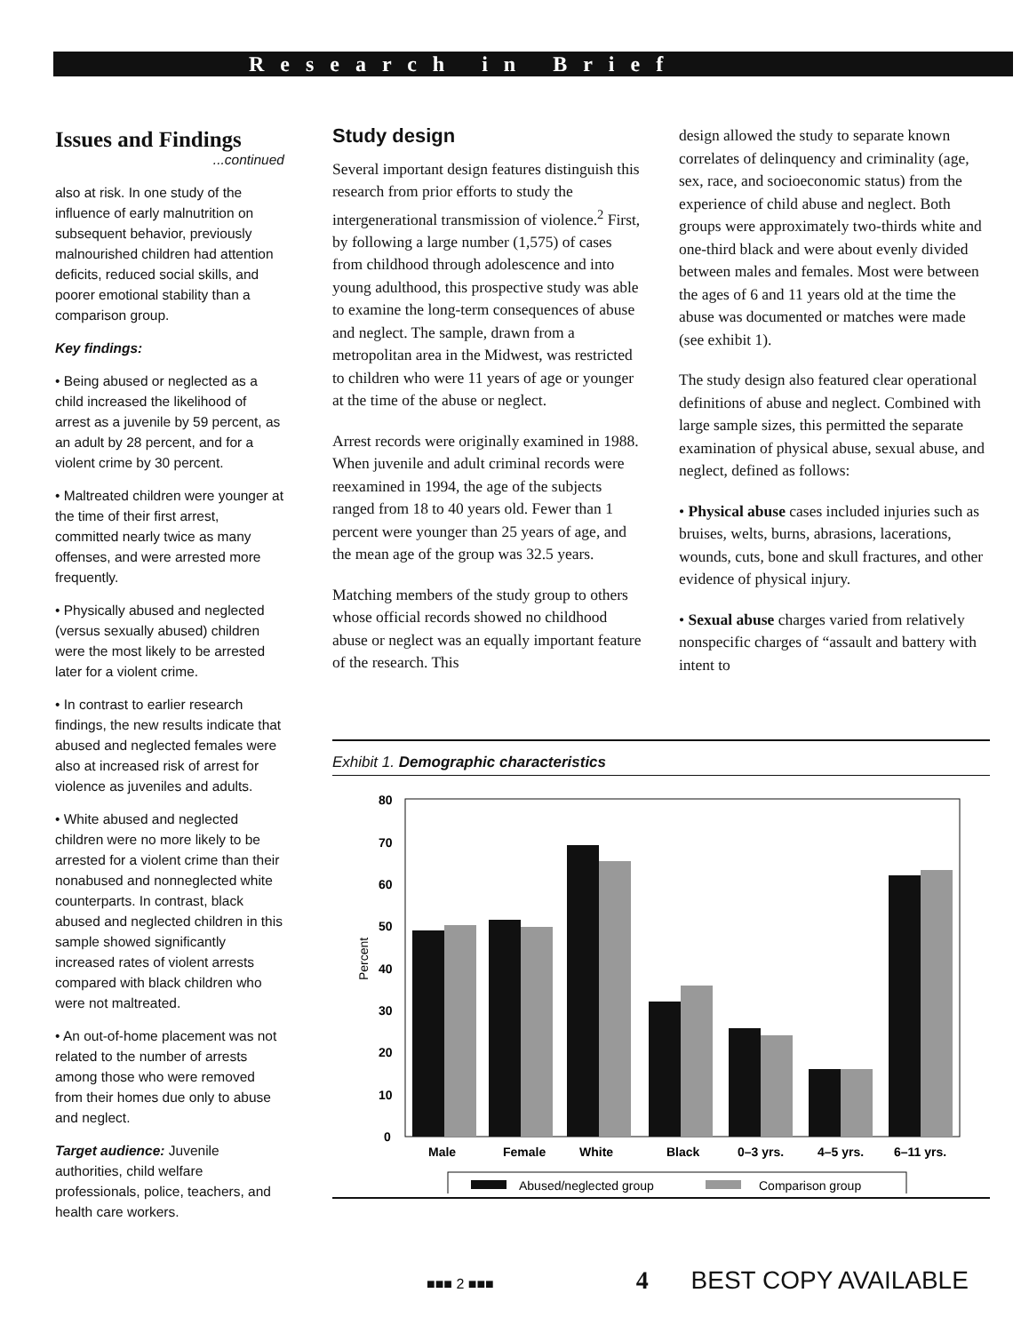Research in Brief
Issues and Findings
...continued
also at risk. In one study of the influence of early malnutrition on subsequent behavior, previously malnourished children had attention deficits, reduced social skills, and poorer emotional stability than a comparison group.
Key findings:
• Being abused or neglected as a child increased the likelihood of arrest as a juvenile by 59 percent, as an adult by 28 percent, and for a violent crime by 30 percent.
• Maltreated children were younger at the time of their first arrest, committed nearly twice as many offenses, and were arrested more frequently.
• Physically abused and neglected (versus sexually abused) children were the most likely to be arrested later for a violent crime.
• In contrast to earlier research findings, the new results indicate that abused and neglected females were also at increased risk of arrest for violence as juveniles and adults.
• White abused and neglected children were no more likely to be arrested for a violent crime than their nonabused and nonneglected white counterparts. In contrast, black abused and neglected children in this sample showed significantly increased rates of violent arrests compared with black children who were not maltreated.
• An out-of-home placement was not related to the number of arrests among those who were removed from their homes due only to abuse and neglect.
Target audience: Juvenile authorities, child welfare professionals, police, teachers, and health care workers.
Study design
Several important design features distinguish this research from prior efforts to study the intergenerational transmission of violence.<sup>2</sup> First, by following a large number (1,575) of cases from childhood through adolescence and into young adulthood, this prospective study was able to examine the long-term consequences of abuse and neglect. The sample, drawn from a metropolitan area in the Midwest, was restricted to children who were 11 years of age or younger at the time of the abuse or neglect.
Arrest records were originally examined in 1988. When juvenile and adult criminal records were reexamined in 1994, the age of the subjects ranged from 18 to 40 years old. Fewer than 1 percent were younger than 25 years of age, and the mean age of the group was 32.5 years.
Matching members of the study group to others whose official records showed no childhood abuse or neglect was an equally important feature of the research. This
design allowed the study to separate known correlates of delinquency and criminality (age, sex, race, and socioeconomic status) from the experience of child abuse and neglect. Both groups were approximately two-thirds white and one-third black and were about evenly divided between males and females. Most were between the ages of 6 and 11 years old at the time the abuse was documented or matches were made (see exhibit 1).
The study design also featured clear operational definitions of abuse and neglect. Combined with large sample sizes, this permitted the separate examination of physical abuse, sexual abuse, and neglect, defined as follows:
• Physical abuse cases included injuries such as bruises, welts, burns, abrasions, lacerations, wounds, cuts, bone and skull fractures, and other evidence of physical injury.
• Sexual abuse charges varied from relatively nonspecific charges of “assault and battery with intent to
Exhibit 1. Demographic characteristics
80
70
60
50
40
30
20
10
0
Percent
Male
Female
White
Black
0–3 yrs.
4–5 yrs.
6–11 yrs.
Abused/neglected group
Comparison group
■■■ 2 ■■■ 4 BEST COPY AVAILABLE